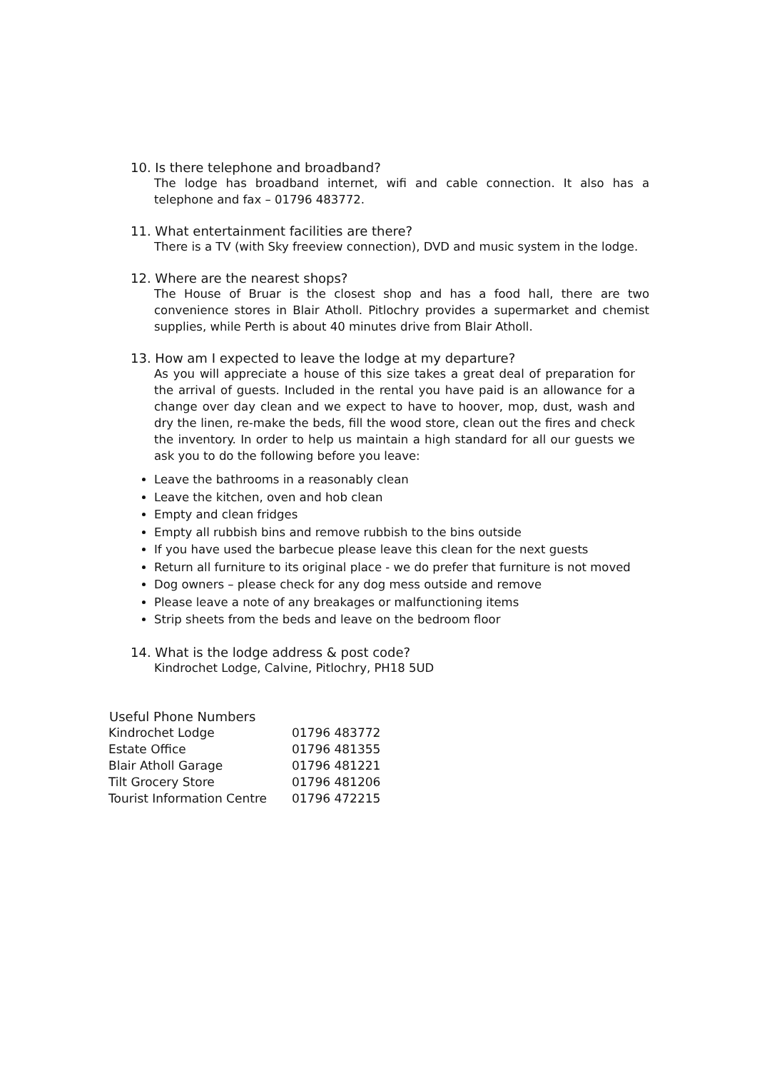10. Is there telephone and broadband?
The lodge has broadband internet, wifi and cable connection. It also has a telephone and fax – 01796 483772.
11. What entertainment facilities are there?
There is a TV (with Sky freeview connection), DVD and music system in the lodge.
12. Where are the nearest shops?
The House of Bruar is the closest shop and has a food hall, there are two convenience stores in Blair Atholl. Pitlochry provides a supermarket and chemist supplies, while Perth is about 40 minutes drive from Blair Atholl.
13. How am I expected to leave the lodge at my departure?
As you will appreciate a house of this size takes a great deal of preparation for the arrival of guests. Included in the rental you have paid is an allowance for a change over day clean and we expect to have to hoover, mop, dust, wash and dry the linen, re-make the beds, fill the wood store, clean out the fires and check the inventory. In order to help us maintain a high standard for all our guests we ask you to do the following before you leave:
Leave the bathrooms in a reasonably clean
Leave the kitchen, oven and hob clean
Empty and clean fridges
Empty all rubbish bins and remove rubbish to the bins outside
If you have used the barbecue please leave this clean for the next guests
Return all furniture to its original place - we do prefer that furniture is not moved
Dog owners – please check for any dog mess outside and remove
Please leave a note of any breakages or malfunctioning items
Strip sheets from the beds and leave on the bedroom floor
14. What is the lodge address & post code?
Kindrochet Lodge, Calvine, Pitlochry, PH18 5UD
| Useful Phone Numbers | |
| --- | --- |
| Kindrochet Lodge | 01796 483772 |
| Estate Office | 01796 481355 |
| Blair Atholl Garage | 01796 481221 |
| Tilt Grocery Store | 01796 481206 |
| Tourist Information Centre | 01796 472215 |